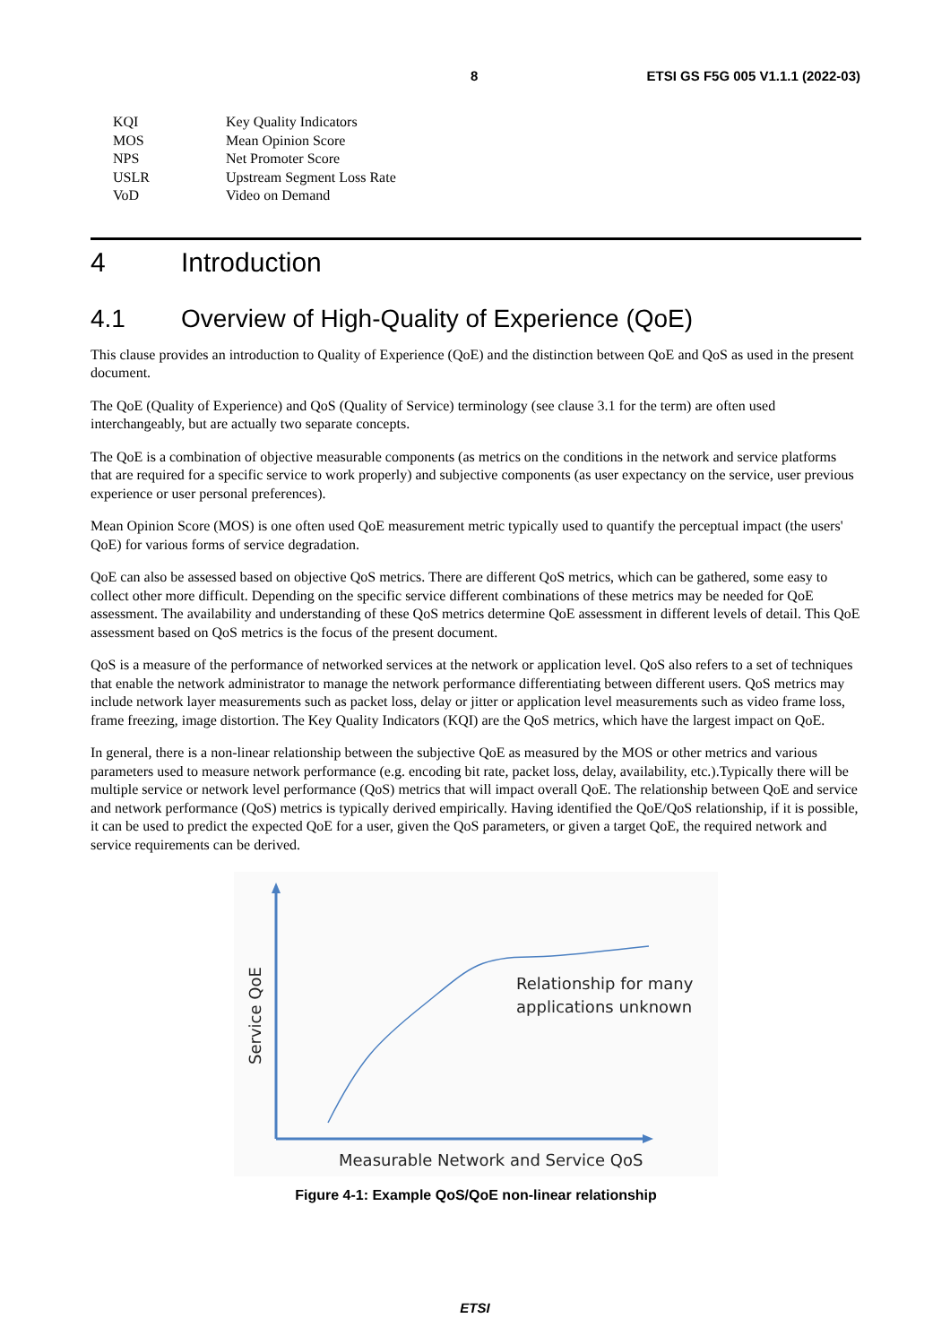8 ETSI GS F5G 005 V1.1.1 (2022-03)
| KQI | Key Quality Indicators |
| MOS | Mean Opinion Score |
| NPS | Net Promoter Score |
| USLR | Upstream Segment Loss Rate |
| VoD | Video on Demand |
4 Introduction
4.1 Overview of High-Quality of Experience (QoE)
This clause provides an introduction to Quality of Experience (QoE) and the distinction between QoE and QoS as used in the present document.
The QoE (Quality of Experience) and QoS (Quality of Service) terminology (see clause 3.1 for the term) are often used interchangeably, but are actually two separate concepts.
The QoE is a combination of objective measurable components (as metrics on the conditions in the network and service platforms that are required for a specific service to work properly) and subjective components (as user expectancy on the service, user previous experience or user personal preferences).
Mean Opinion Score (MOS) is one often used QoE measurement metric typically used to quantify the perceptual impact (the users' QoE) for various forms of service degradation.
QoE can also be assessed based on objective QoS metrics. There are different QoS metrics, which can be gathered, some easy to collect other more difficult. Depending on the specific service different combinations of these metrics may be needed for QoE assessment. The availability and understanding of these QoS metrics determine QoE assessment in different levels of detail. This QoE assessment based on QoS metrics is the focus of the present document.
QoS is a measure of the performance of networked services at the network or application level. QoS also refers to a set of techniques that enable the network administrator to manage the network performance differentiating between different users. QoS metrics may include network layer measurements such as packet loss, delay or jitter or application level measurements such as video frame loss, frame freezing, image distortion. The Key Quality Indicators (KQI) are the QoS metrics, which have the largest impact on QoE.
In general, there is a non-linear relationship between the subjective QoE as measured by the MOS or other metrics and various parameters used to measure network performance (e.g. encoding bit rate, packet loss, delay, availability, etc.).Typically there will be multiple service or network level performance (QoS) metrics that will impact overall QoE. The relationship between QoE and service and network performance (QoS) metrics is typically derived empirically. Having identified the QoE/QoS relationship, if it is possible, it can be used to predict the expected QoE for a user, given the QoS parameters, or given a target QoE, the required network and service requirements can be derived.
Relationship for many
applications unknown
Measurable Network and Service QoS
Service QoE
Figure 4-1: Example QoS/QoE non-linear relationship
ETSI